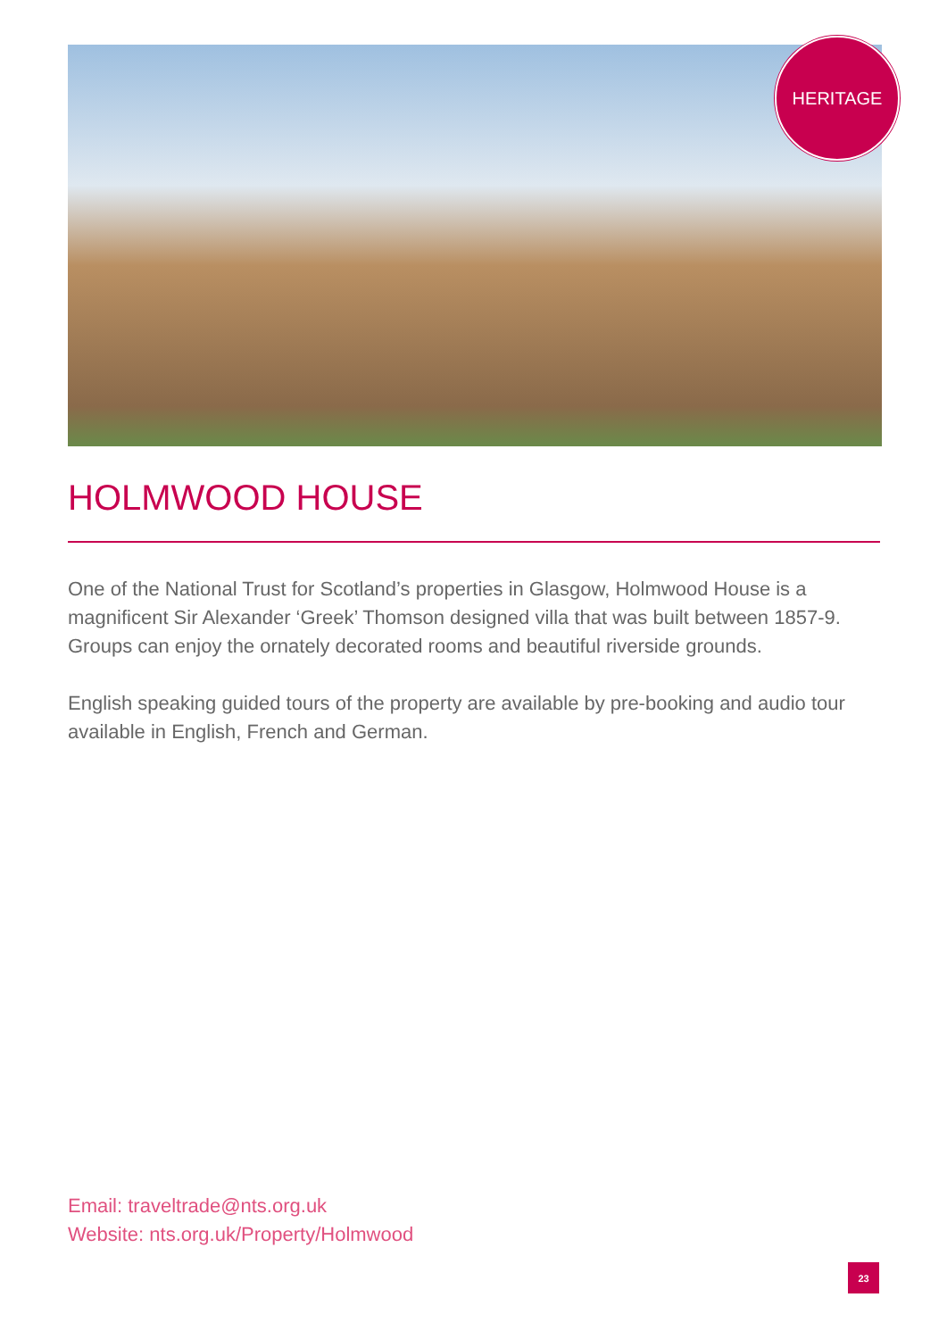HERITAGE
HOLMWOOD HOUSE
One of the National Trust for Scotland’s properties in Glasgow, Holmwood House is a magnificent Sir Alexander ‘Greek’ Thomson designed villa that was built between 1857-9. Groups can enjoy the ornately decorated rooms and beautiful riverside grounds.
English speaking guided tours of the property are available by pre-booking and audio tour available in English, French and German.
Email: traveltrade@nts.org.uk
Website: nts.org.uk/Property/Holmwood
23